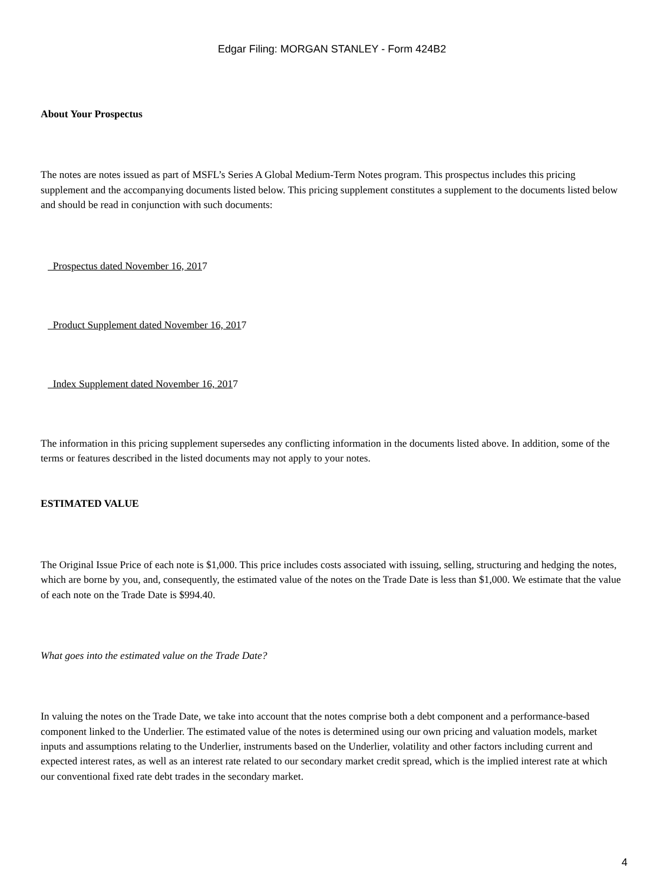Edgar Filing: MORGAN STANLEY - Form 424B2
About Your Prospectus
The notes are notes issued as part of MSFL’s Series A Global Medium-Term Notes program. This prospectus includes this pricing supplement and the accompanying documents listed below. This pricing supplement constitutes a supplement to the documents listed below and should be read in conjunction with such documents:
Prospectus dated November 16, 2017
Product Supplement dated November 16, 2017
Index Supplement dated November 16, 2017
The information in this pricing supplement supersedes any conflicting information in the documents listed above. In addition, some of the terms or features described in the listed documents may not apply to your notes.
ESTIMATED VALUE
The Original Issue Price of each note is $1,000. This price includes costs associated with issuing, selling, structuring and hedging the notes, which are borne by you, and, consequently, the estimated value of the notes on the Trade Date is less than $1,000. We estimate that the value of each note on the Trade Date is $994.40.
What goes into the estimated value on the Trade Date?
In valuing the notes on the Trade Date, we take into account that the notes comprise both a debt component and a performance-based component linked to the Underlier. The estimated value of the notes is determined using our own pricing and valuation models, market inputs and assumptions relating to the Underlier, instruments based on the Underlier, volatility and other factors including current and expected interest rates, as well as an interest rate related to our secondary market credit spread, which is the implied interest rate at which our conventional fixed rate debt trades in the secondary market.
4